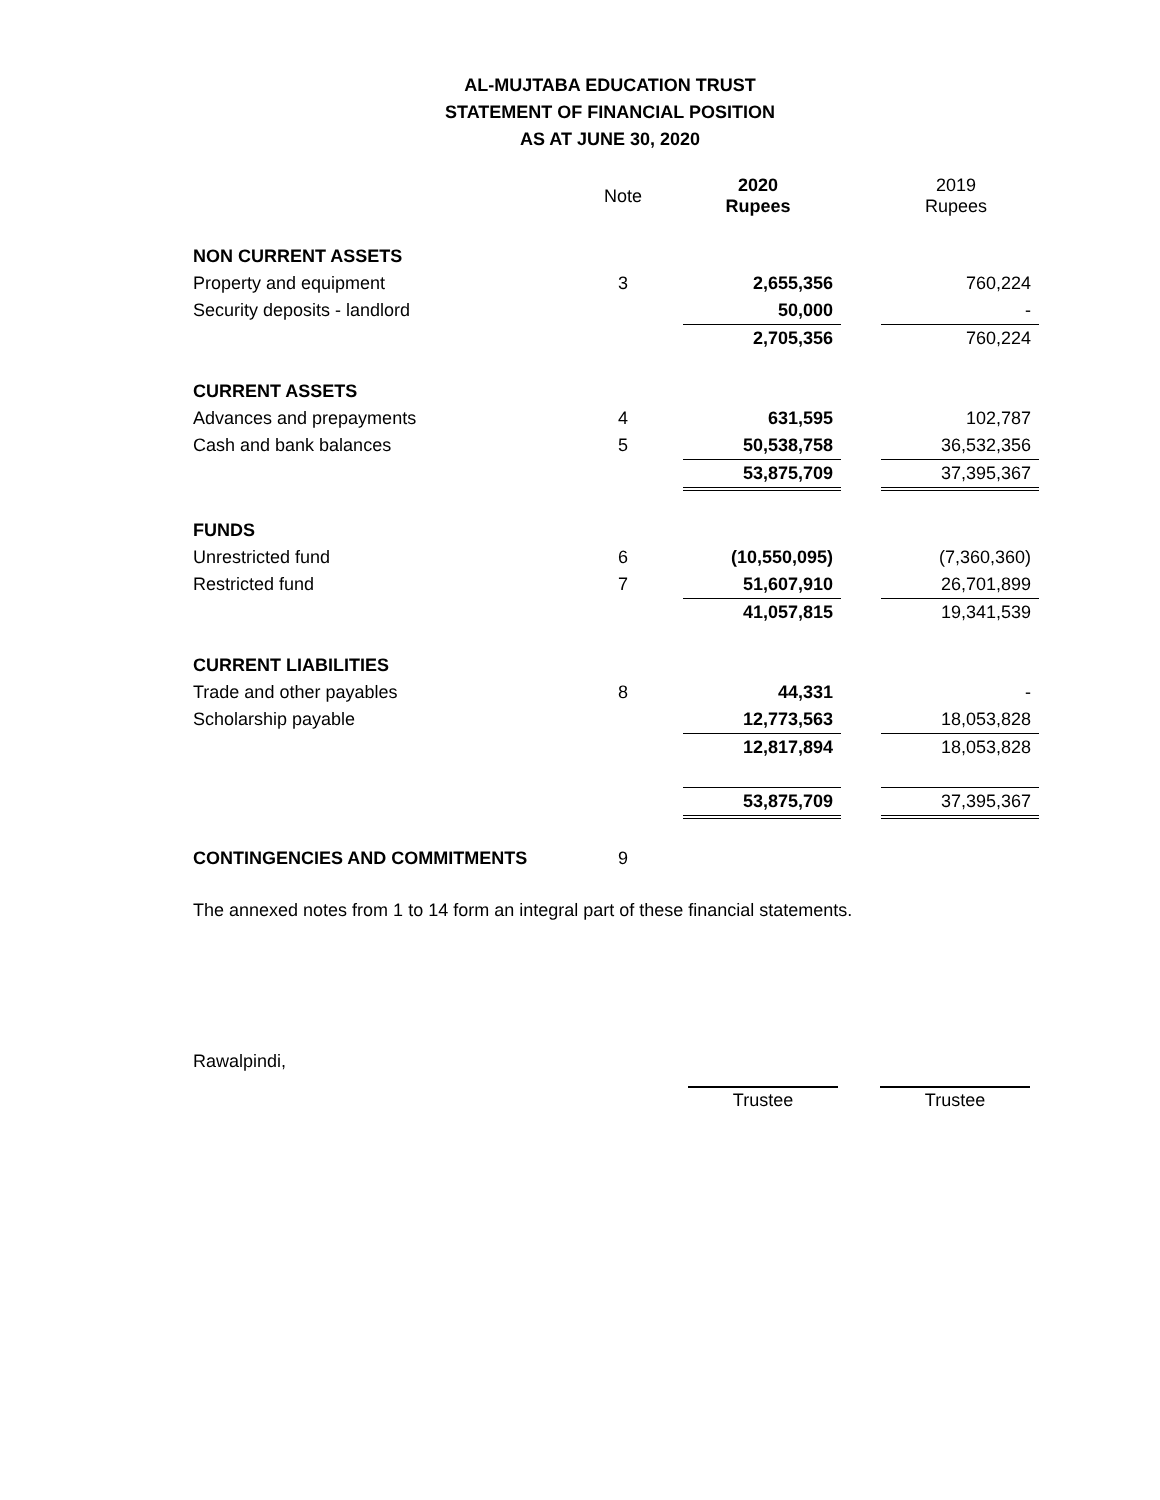AL-MUJTABA EDUCATION TRUST
STATEMENT OF FINANCIAL POSITION
AS AT JUNE 30, 2020
| | Note | 2020 Rupees | | 2019 Rupees |
| --- | --- | --- | --- | --- |
| NON CURRENT ASSETS | | | | |
| Property and equipment | 3 | 2,655,356 | | 760,224 |
| Security deposits - landlord | | 50,000 | | - |
| | | 2,705,356 | | 760,224 |
| CURRENT ASSETS | | | | |
| Advances and prepayments | 4 | 631,595 | | 102,787 |
| Cash and bank balances | 5 | 50,538,758 | | 36,532,356 |
| | | 53,875,709 | | 37,395,367 |
| FUNDS | | | | |
| Unrestricted fund | 6 | (10,550,095) | | (7,360,360) |
| Restricted fund | 7 | 51,607,910 | | 26,701,899 |
| | | 41,057,815 | | 19,341,539 |
| CURRENT LIABILITIES | | | | |
| Trade and other payables | 8 | 44,331 | | - |
| Scholarship payable | | 12,773,563 | | 18,053,828 |
| | | 12,817,894 | | 18,053,828 |
| | | 53,875,709 | | 37,395,367 |
| CONTINGENCIES AND COMMITMENTS | 9 | | | |
The annexed notes from 1 to 14 form an integral part of these financial statements.
Rawalpindi,
Trustee Trustee